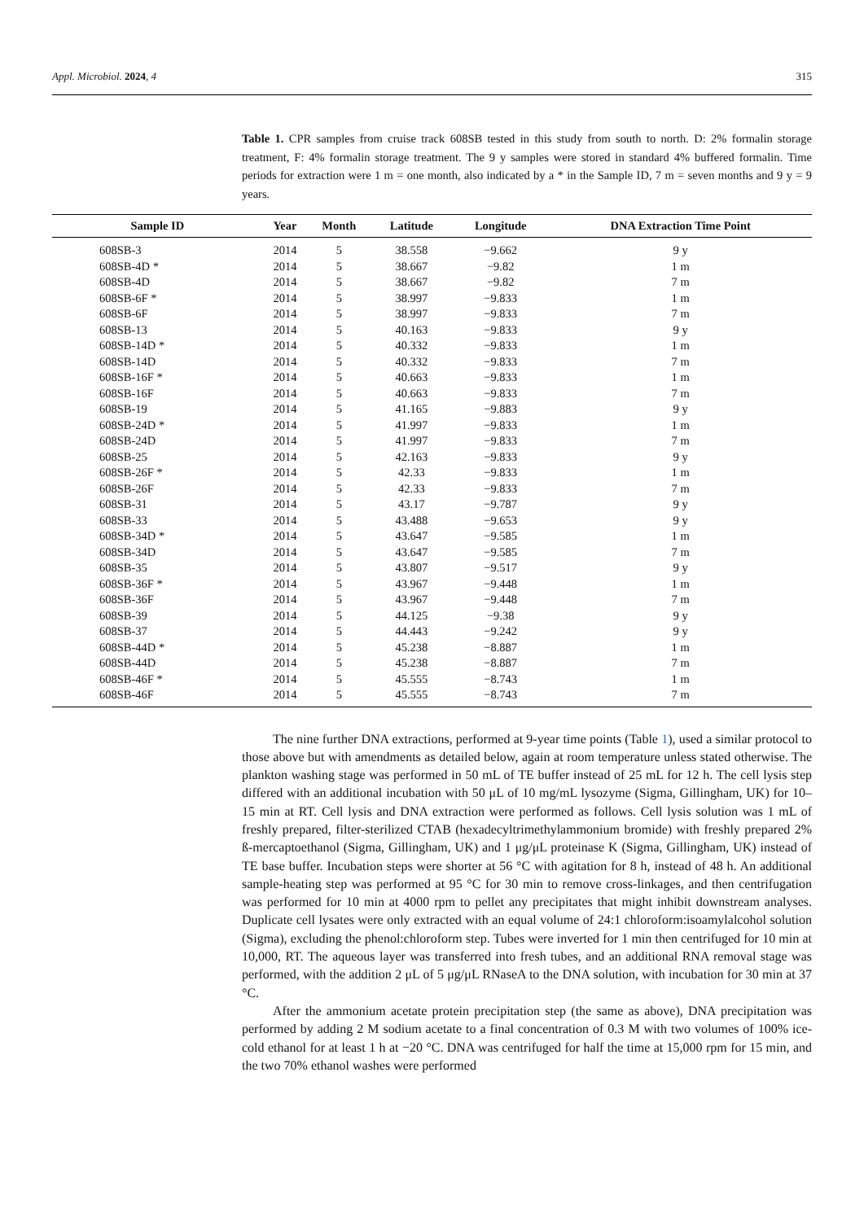Appl. Microbiol. 2024, 4 315
Table 1. CPR samples from cruise track 608SB tested in this study from south to north. D: 2% formalin storage treatment, F: 4% formalin storage treatment. The 9 y samples were stored in standard 4% buffered formalin. Time periods for extraction were 1 m = one month, also indicated by a * in the Sample ID, 7 m = seven months and 9 y = 9 years.
| Sample ID | Year | Month | Latitude | Longitude | DNA Extraction Time Point |
| --- | --- | --- | --- | --- | --- |
| 608SB-3 | 2014 | 5 | 38.558 | −9.662 | 9 y |
| 608SB-4D * | 2014 | 5 | 38.667 | −9.82 | 1 m |
| 608SB-4D | 2014 | 5 | 38.667 | −9.82 | 7 m |
| 608SB-6F * | 2014 | 5 | 38.997 | −9.833 | 1 m |
| 608SB-6F | 2014 | 5 | 38.997 | −9.833 | 7 m |
| 608SB-13 | 2014 | 5 | 40.163 | −9.833 | 9 y |
| 608SB-14D * | 2014 | 5 | 40.332 | −9.833 | 1 m |
| 608SB-14D | 2014 | 5 | 40.332 | −9.833 | 7 m |
| 608SB-16F * | 2014 | 5 | 40.663 | −9.833 | 1 m |
| 608SB-16F | 2014 | 5 | 40.663 | −9.833 | 7 m |
| 608SB-19 | 2014 | 5 | 41.165 | −9.883 | 9 y |
| 608SB-24D * | 2014 | 5 | 41.997 | −9.833 | 1 m |
| 608SB-24D | 2014 | 5 | 41.997 | −9.833 | 7 m |
| 608SB-25 | 2014 | 5 | 42.163 | −9.833 | 9 y |
| 608SB-26F * | 2014 | 5 | 42.33 | −9.833 | 1 m |
| 608SB-26F | 2014 | 5 | 42.33 | −9.833 | 7 m |
| 608SB-31 | 2014 | 5 | 43.17 | −9.787 | 9 y |
| 608SB-33 | 2014 | 5 | 43.488 | −9.653 | 9 y |
| 608SB-34D * | 2014 | 5 | 43.647 | −9.585 | 1 m |
| 608SB-34D | 2014 | 5 | 43.647 | −9.585 | 7 m |
| 608SB-35 | 2014 | 5 | 43.807 | −9.517 | 9 y |
| 608SB-36F * | 2014 | 5 | 43.967 | −9.448 | 1 m |
| 608SB-36F | 2014 | 5 | 43.967 | −9.448 | 7 m |
| 608SB-39 | 2014 | 5 | 44.125 | −9.38 | 9 y |
| 608SB-37 | 2014 | 5 | 44.443 | −9.242 | 9 y |
| 608SB-44D * | 2014 | 5 | 45.238 | −8.887 | 1 m |
| 608SB-44D | 2014 | 5 | 45.238 | −8.887 | 7 m |
| 608SB-46F * | 2014 | 5 | 45.555 | −8.743 | 1 m |
| 608SB-46F | 2014 | 5 | 45.555 | −8.743 | 7 m |
The nine further DNA extractions, performed at 9-year time points (Table 1), used a similar protocol to those above but with amendments as detailed below, again at room temperature unless stated otherwise. The plankton washing stage was performed in 50 mL of TE buffer instead of 25 mL for 12 h. The cell lysis step differed with an additional incubation with 50 μL of 10 mg/mL lysozyme (Sigma, Gillingham, UK) for 10–15 min at RT. Cell lysis and DNA extraction were performed as follows. Cell lysis solution was 1 mL of freshly prepared, filter-sterilized CTAB (hexadecyltrimethylammonium bromide) with freshly prepared 2% ß-mercaptoethanol (Sigma, Gillingham, UK) and 1 μg/μL proteinase K (Sigma, Gillingham, UK) instead of TE base buffer. Incubation steps were shorter at 56 °C with agitation for 8 h, instead of 48 h. An additional sample-heating step was performed at 95 °C for 30 min to remove cross-linkages, and then centrifugation was performed for 10 min at 4000 rpm to pellet any precipitates that might inhibit downstream analyses. Duplicate cell lysates were only extracted with an equal volume of 24:1 chloroform:isoamylalcohol solution (Sigma), excluding the phenol:chloroform step. Tubes were inverted for 1 min then centrifuged for 10 min at 10,000, RT. The aqueous layer was transferred into fresh tubes, and an additional RNA removal stage was performed, with the addition 2 μL of 5 μg/μL RNaseA to the DNA solution, with incubation for 30 min at 37 °C.
After the ammonium acetate protein precipitation step (the same as above), DNA precipitation was performed by adding 2 M sodium acetate to a final concentration of 0.3 M with two volumes of 100% ice-cold ethanol for at least 1 h at −20 °C. DNA was centrifuged for half the time at 15,000 rpm for 15 min, and the two 70% ethanol washes were performed